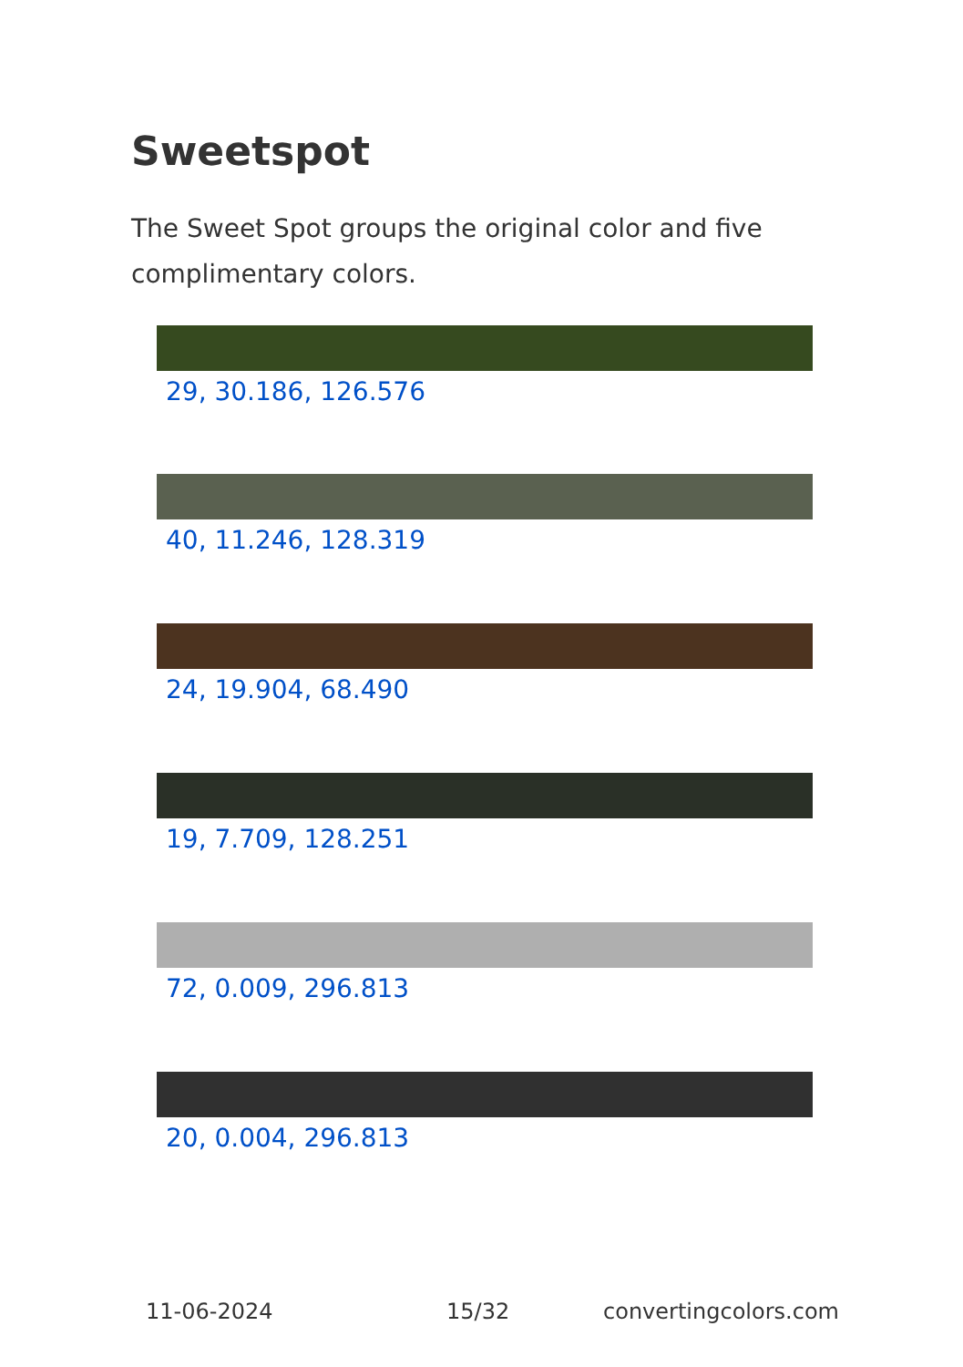Sweetspot
The Sweet Spot groups the original color and five complimentary colors.
29, 30.186, 126.576
40, 11.246, 128.319
24, 19.904, 68.490
19, 7.709, 128.251
72, 0.009, 296.813
20, 0.004, 296.813
11-06-2024 15/32 convertingcolors.com